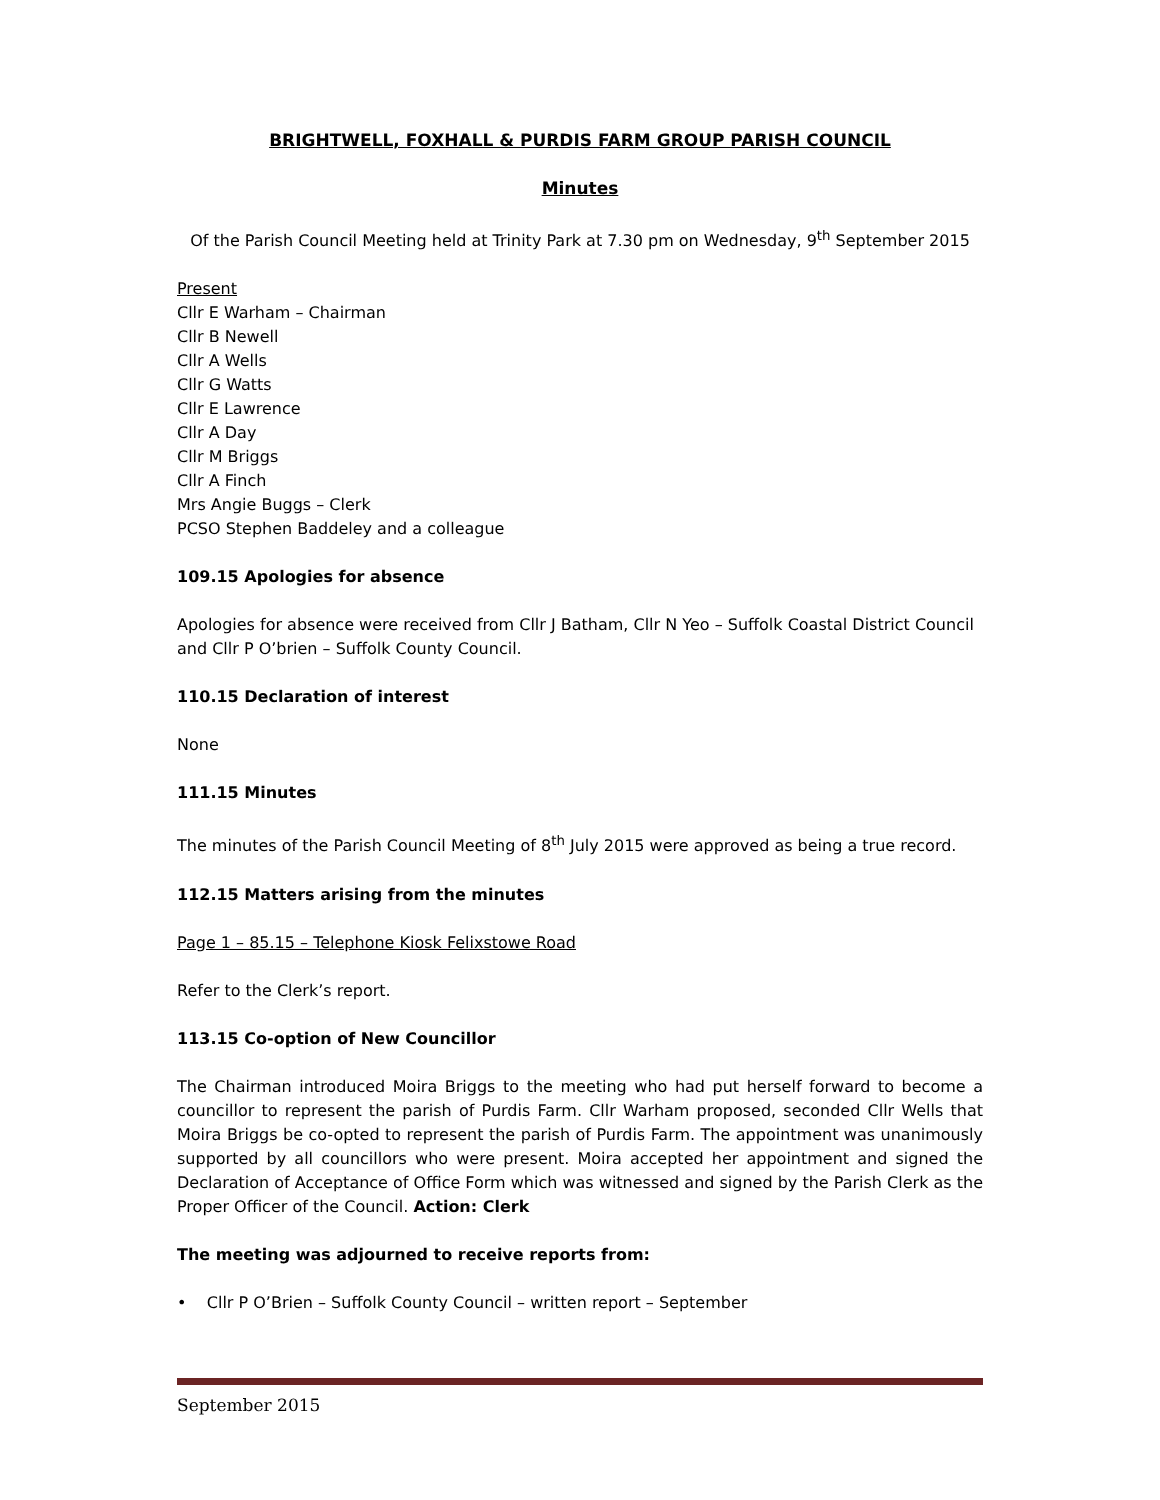BRIGHTWELL, FOXHALL & PURDIS FARM GROUP PARISH COUNCIL
Minutes
Of the Parish Council Meeting held at Trinity Park at 7.30 pm on Wednesday, 9<sup>th</sup> September 2015
Present
Cllr E Warham – Chairman
Cllr B Newell
Cllr A Wells
Cllr G Watts
Cllr E Lawrence
Cllr A Day
Cllr M Briggs
Cllr A Finch
Mrs Angie Buggs – Clerk
PCSO Stephen Baddeley and a colleague
109.15 Apologies for absence
Apologies for absence were received from Cllr J Batham, Cllr N Yeo – Suffolk Coastal District Council and Cllr P O’brien – Suffolk County Council.
110.15 Declaration of interest
None
111.15 Minutes
The minutes of the Parish Council Meeting of 8<sup>th</sup> July 2015 were approved as being a true record.
112.15 Matters arising from the minutes
Page 1 – 85.15 – Telephone Kiosk Felixstowe Road
Refer to the Clerk’s report.
113.15 Co-option of New Councillor
The Chairman introduced Moira Briggs to the meeting who had put herself forward to become a councillor to represent the parish of Purdis Farm. Cllr Warham proposed, seconded Cllr Wells that Moira Briggs be co-opted to represent the parish of Purdis Farm. The appointment was unanimously supported by all councillors who were present. Moira accepted her appointment and signed the Declaration of Acceptance of Office Form which was witnessed and signed by the Parish Clerk as the Proper Officer of the Council. Action: Clerk
The meeting was adjourned to receive reports from:
• Cllr P O’Brien – Suffolk County Council – written report – September
September 2015